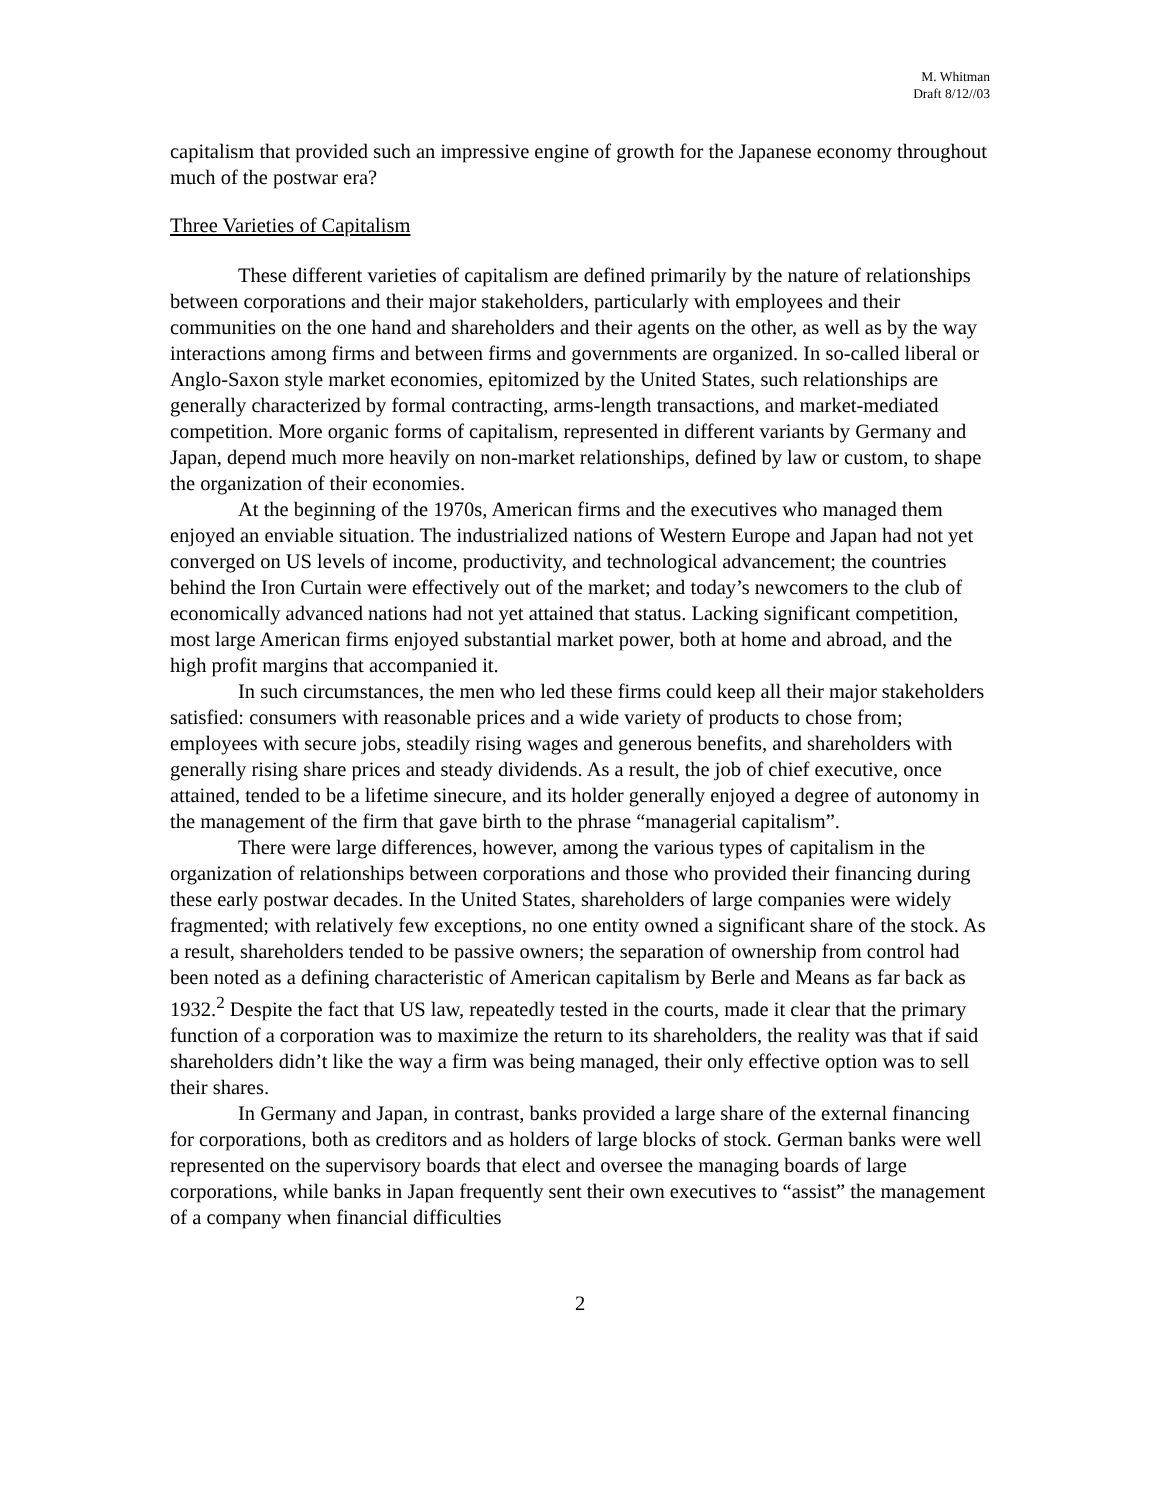M. Whitman
Draft 8/12//03
capitalism that provided such an impressive engine of growth for the Japanese economy throughout much of the postwar era?
Three Varieties of Capitalism
These different varieties of capitalism are defined primarily by the nature of relationships between corporations and their major stakeholders, particularly with employees and their communities on the one hand and shareholders and their agents on the other, as well as by the way interactions among firms and between firms and governments are organized. In so-called liberal or Anglo-Saxon style market economies, epitomized by the United States, such relationships are generally characterized by formal contracting, arms-length transactions, and market-mediated competition. More organic forms of capitalism, represented in different variants by Germany and Japan, depend much more heavily on non-market relationships, defined by law or custom, to shape the organization of their economies.
At the beginning of the 1970s, American firms and the executives who managed them enjoyed an enviable situation. The industrialized nations of Western Europe and Japan had not yet converged on US levels of income, productivity, and technological advancement; the countries behind the Iron Curtain were effectively out of the market; and today’s newcomers to the club of economically advanced nations had not yet attained that status. Lacking significant competition, most large American firms enjoyed substantial market power, both at home and abroad, and the high profit margins that accompanied it.
In such circumstances, the men who led these firms could keep all their major stakeholders satisfied: consumers with reasonable prices and a wide variety of products to chose from; employees with secure jobs, steadily rising wages and generous benefits, and shareholders with generally rising share prices and steady dividends. As a result, the job of chief executive, once attained, tended to be a lifetime sinecure, and its holder generally enjoyed a degree of autonomy in the management of the firm that gave birth to the phrase “managerial capitalism”.
There were large differences, however, among the various types of capitalism in the organization of relationships between corporations and those who provided their financing during these early postwar decades. In the United States, shareholders of large companies were widely fragmented; with relatively few exceptions, no one entity owned a significant share of the stock. As a result, shareholders tended to be passive owners; the separation of ownership from control had been noted as a defining characteristic of American capitalism by Berle and Means as far back as 1932.<sup>2</sup> Despite the fact that US law, repeatedly tested in the courts, made it clear that the primary function of a corporation was to maximize the return to its shareholders, the reality was that if said shareholders didn’t like the way a firm was being managed, their only effective option was to sell their shares.
In Germany and Japan, in contrast, banks provided a large share of the external financing for corporations, both as creditors and as holders of large blocks of stock. German banks were well represented on the supervisory boards that elect and oversee the managing boards of large corporations, while banks in Japan frequently sent their own executives to “assist” the management of a company when financial difficulties
2